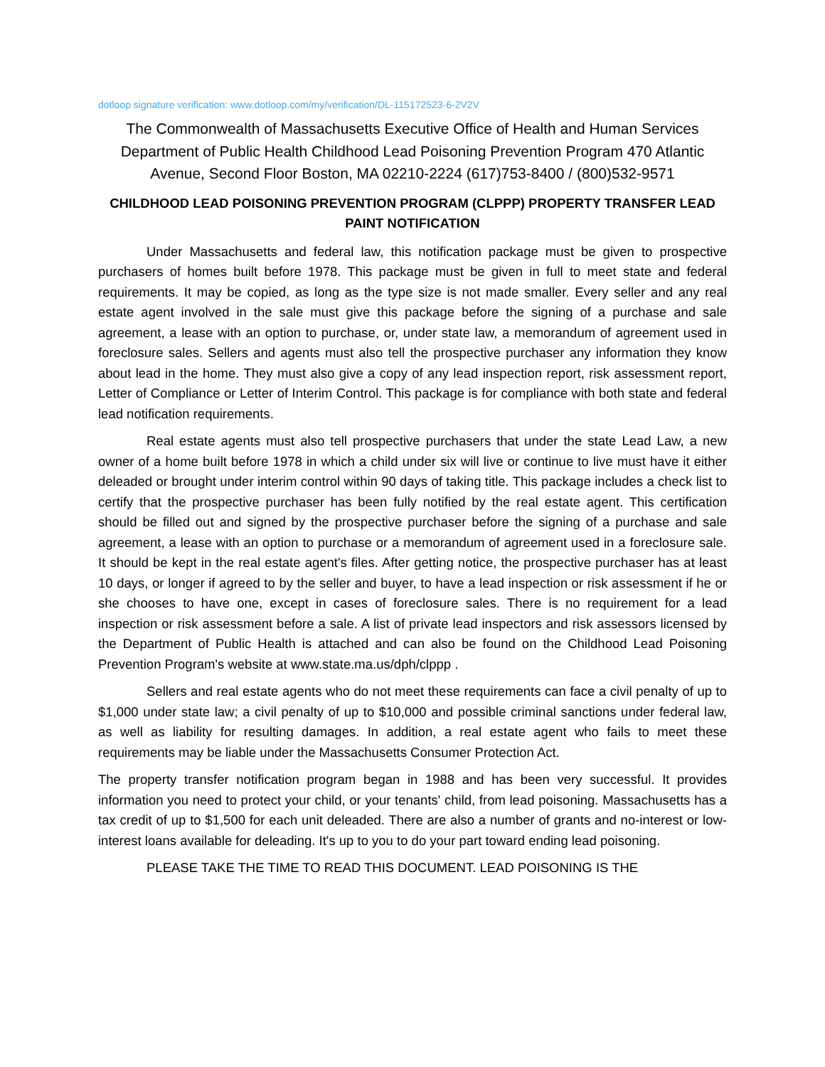dotloop signature verification: www.dotloop.com/my/verification/DL-115172523-6-2V2V
The Commonwealth of Massachusetts Executive Office of Health and Human Services Department of Public Health Childhood Lead Poisoning Prevention Program 470 Atlantic Avenue, Second Floor Boston, MA 02210-2224 (617)753-8400 / (800)532-9571
CHILDHOOD LEAD POISONING PREVENTION PROGRAM (CLPPP) PROPERTY TRANSFER LEAD PAINT NOTIFICATION
Under Massachusetts and federal law, this notification package must be given to prospective purchasers of homes built before 1978. This package must be given in full to meet state and federal requirements. It may be copied, as long as the type size is not made smaller. Every seller and any real estate agent involved in the sale must give this package before the signing of a purchase and sale agreement, a lease with an option to purchase, or, under state law, a memorandum of agreement used in foreclosure sales. Sellers and agents must also tell the prospective purchaser any information they know about lead in the home. They must also give a copy of any lead inspection report, risk assessment report, Letter of Compliance or Letter of Interim Control. This package is for compliance with both state and federal lead notification requirements.
Real estate agents must also tell prospective purchasers that under the state Lead Law, a new owner of a home built before 1978 in which a child under six will live or continue to live must have it either deleaded or brought under interim control within 90 days of taking title. This package includes a check list to certify that the prospective purchaser has been fully notified by the real estate agent. This certification should be filled out and signed by the prospective purchaser before the signing of a purchase and sale agreement, a lease with an option to purchase or a memorandum of agreement used in a foreclosure sale. It should be kept in the real estate agent's files. After getting notice, the prospective purchaser has at least 10 days, or longer if agreed to by the seller and buyer, to have a lead inspection or risk assessment if he or she chooses to have one, except in cases of foreclosure sales. There is no requirement for a lead inspection or risk assessment before a sale. A list of private lead inspectors and risk assessors licensed by the Department of Public Health is attached and can also be found on the Childhood Lead Poisoning Prevention Program's website at www.state.ma.us/dph/clppp .
Sellers and real estate agents who do not meet these requirements can face a civil penalty of up to $1,000 under state law; a civil penalty of up to $10,000 and possible criminal sanctions under federal law, as well as liability for resulting damages. In addition, a real estate agent who fails to meet these requirements may be liable under the Massachusetts Consumer Protection Act.
The property transfer notification program began in 1988 and has been very successful. It provides information you need to protect your child, or your tenants' child, from lead poisoning. Massachusetts has a tax credit of up to $1,500 for each unit deleaded. There are also a number of grants and no-interest or low-interest loans available for deleading. It's up to you to do your part toward ending lead poisoning.
PLEASE TAKE THE TIME TO READ THIS DOCUMENT. LEAD POISONING IS THE